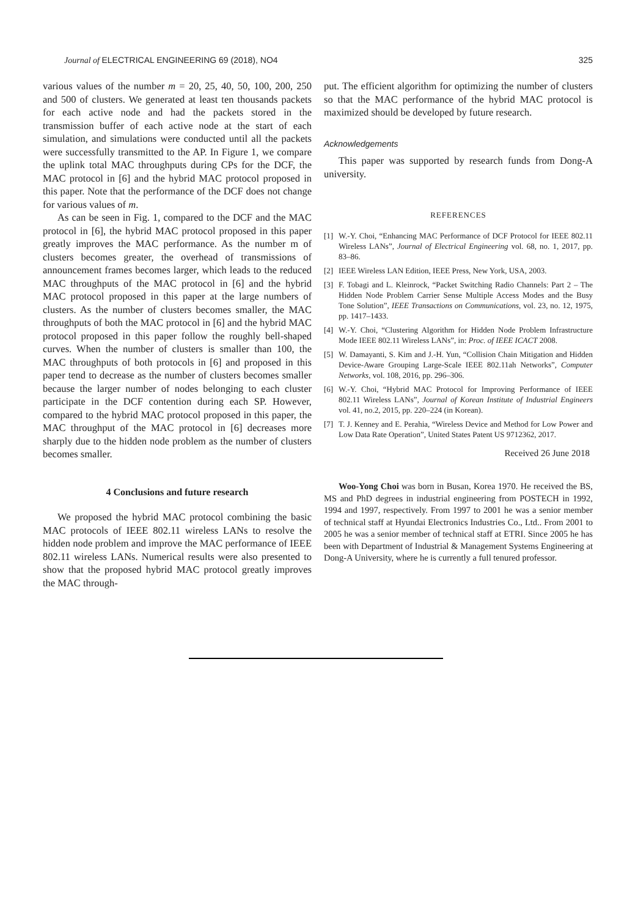Journal of ELECTRICAL ENGINEERING 69 (2018), NO4
325
various values of the number m = 20, 25, 40, 50, 100, 200, 250 and 500 of clusters. We generated at least ten thousands packets for each active node and had the packets stored in the transmission buffer of each active node at the start of each simulation, and simulations were conducted until all the packets were successfully transmitted to the AP. In Figure 1, we compare the uplink total MAC throughputs during CPs for the DCF, the MAC protocol in [6] and the hybrid MAC protocol proposed in this paper. Note that the performance of the DCF does not change for various values of m.
As can be seen in Fig. 1, compared to the DCF and the MAC protocol in [6], the hybrid MAC protocol proposed in this paper greatly improves the MAC performance. As the number m of clusters becomes greater, the overhead of transmissions of announcement frames becomes larger, which leads to the reduced MAC throughputs of the MAC protocol in [6] and the hybrid MAC protocol proposed in this paper at the large numbers of clusters. As the number of clusters becomes smaller, the MAC throughputs of both the MAC protocol in [6] and the hybrid MAC protocol proposed in this paper follow the roughly bell-shaped curves. When the number of clusters is smaller than 100, the MAC throughputs of both protocols in [6] and proposed in this paper tend to decrease as the number of clusters becomes smaller because the larger number of nodes belonging to each cluster participate in the DCF contention during each SP. However, compared to the hybrid MAC protocol proposed in this paper, the MAC throughput of the MAC protocol in [6] decreases more sharply due to the hidden node problem as the number of clusters becomes smaller.
4 Conclusions and future research
We proposed the hybrid MAC protocol combining the basic MAC protocols of IEEE 802.11 wireless LANs to resolve the hidden node problem and improve the MAC performance of IEEE 802.11 wireless LANs. Numerical results were also presented to show that the proposed hybrid MAC protocol greatly improves the MAC through-
put. The efficient algorithm for optimizing the number of clusters so that the MAC performance of the hybrid MAC protocol is maximized should be developed by future research.
Acknowledgements
This paper was supported by research funds from Dong-A university.
REFERENCES
[1] W.-Y. Choi, “Enhancing MAC Performance of DCF Protocol for IEEE 802.11 Wireless LANs”, Journal of Electrical Engineering vol. 68, no. 1, 2017, pp. 83–86.
[2] IEEE Wireless LAN Edition, IEEE Press, New York, USA, 2003.
[3] F. Tobagi and L. Kleinrock, “Packet Switching Radio Channels: Part 2 – The Hidden Node Problem Carrier Sense Multiple Access Modes and the Busy Tone Solution”, IEEE Transactions on Communications, vol. 23, no. 12, 1975, pp. 1417–1433.
[4] W.-Y. Choi, “Clustering Algorithm for Hidden Node Problem Infrastructure Mode IEEE 802.11 Wireless LANs”, in: Proc. of IEEE ICACT 2008.
[5] W. Damayanti, S. Kim and J.-H. Yun, “Collision Chain Mitigation and Hidden Device-Aware Grouping Large-Scale IEEE 802.11ah Networks”, Computer Networks, vol. 108, 2016, pp. 296–306.
[6] W.-Y. Choi, “Hybrid MAC Protocol for Improving Performance of IEEE 802.11 Wireless LANs”, Journal of Korean Institute of Industrial Engineers vol. 41, no.2, 2015, pp. 220–224 (in Korean).
[7] T. J. Kenney and E. Perahia, “Wireless Device and Method for Low Power and Low Data Rate Operation”, United States Patent US 9712362, 2017.
Received 26 June 2018
Woo-Yong Choi was born in Busan, Korea 1970. He received the BS, MS and PhD degrees in industrial engineering from POSTECH in 1992, 1994 and 1997, respectively. From 1997 to 2001 he was a senior member of technical staff at Hyundai Electronics Industries Co., Ltd.. From 2001 to 2005 he was a senior member of technical staff at ETRI. Since 2005 he has been with Department of Industrial & Management Systems Engineering at Dong-A University, where he is currently a full tenured professor.